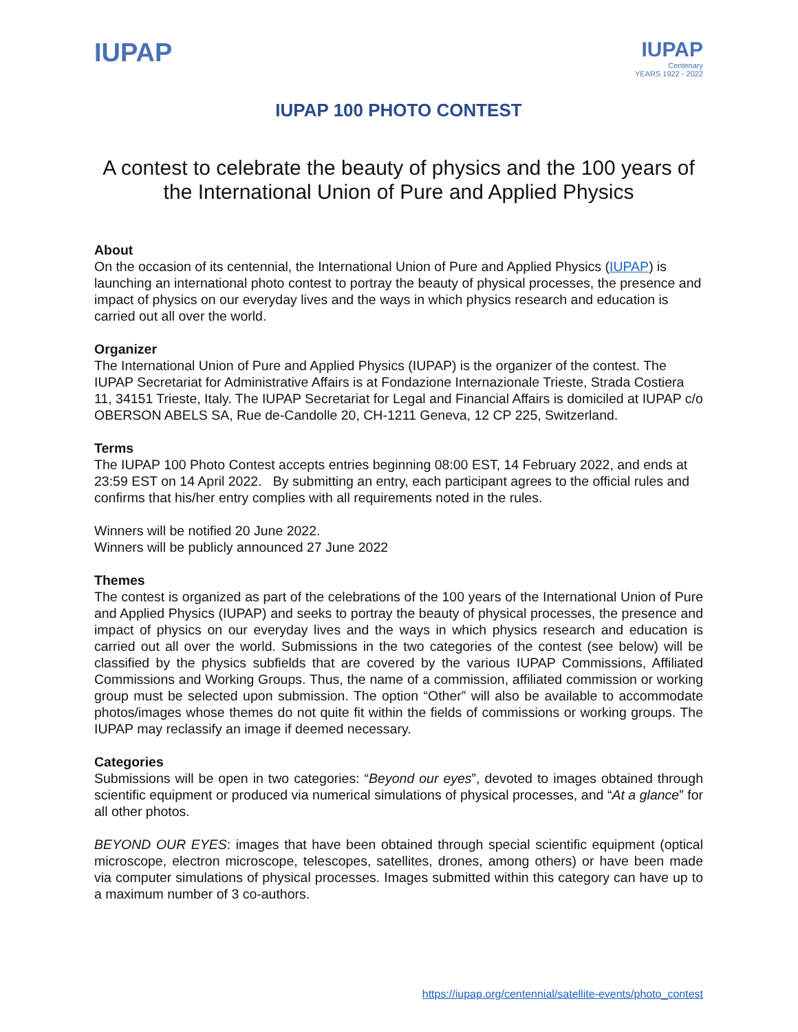IUPAP
IUPAP
Centenary
YEARS 1922 - 2022
IUPAP 100 PHOTO CONTEST
A contest to celebrate the beauty of physics and the 100 years of the International Union of Pure and Applied Physics
About
On the occasion of its centennial, the International Union of Pure and Applied Physics (IUPAP) is launching an international photo contest to portray the beauty of physical processes, the presence and impact of physics on our everyday lives and the ways in which physics research and education is carried out all over the world.
Organizer
The International Union of Pure and Applied Physics (IUPAP) is the organizer of the contest. The IUPAP Secretariat for Administrative Affairs is at Fondazione Internazionale Trieste, Strada Costiera 11, 34151 Trieste, Italy. The IUPAP Secretariat for Legal and Financial Affairs is domiciled at IUPAP c/o OBERSON ABELS SA, Rue de-Candolle 20, CH-1211 Geneva, 12 CP 225, Switzerland.
Terms
The IUPAP 100 Photo Contest accepts entries beginning 08:00 EST, 14 February 2022, and ends at 23:59 EST on 14 April 2022. By submitting an entry, each participant agrees to the official rules and confirms that his/her entry complies with all requirements noted in the rules.
Winners will be notified 20 June 2022.
Winners will be publicly announced 27 June 2022
Themes
The contest is organized as part of the celebrations of the 100 years of the International Union of Pure and Applied Physics (IUPAP) and seeks to portray the beauty of physical processes, the presence and impact of physics on our everyday lives and the ways in which physics research and education is carried out all over the world. Submissions in the two categories of the contest (see below) will be classified by the physics subfields that are covered by the various IUPAP Commissions, Affiliated Commissions and Working Groups. Thus, the name of a commission, affiliated commission or working group must be selected upon submission. The option “Other” will also be available to accommodate photos/images whose themes do not quite fit within the fields of commissions or working groups. The IUPAP may reclassify an image if deemed necessary.
Categories
Submissions will be open in two categories: “Beyond our eyes”, devoted to images obtained through scientific equipment or produced via numerical simulations of physical processes, and “At a glance” for all other photos.
BEYOND OUR EYES: images that have been obtained through special scientific equipment (optical microscope, electron microscope, telescopes, satellites, drones, among others) or have been made via computer simulations of physical processes. Images submitted within this category can have up to a maximum number of 3 co-authors.
https://iupap.org/centennial/satellite-events/photo_contest